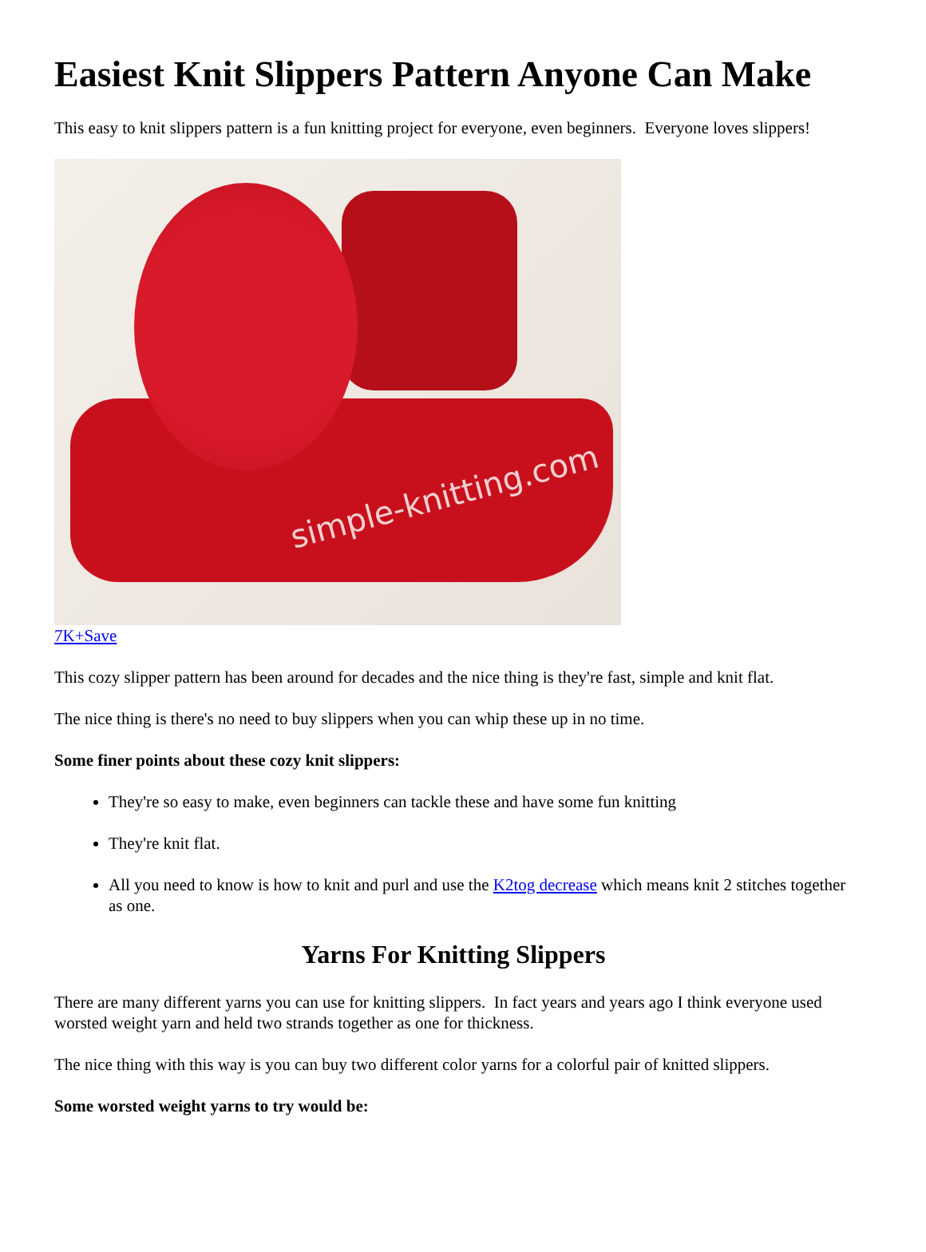Easiest Knit Slippers Pattern Anyone Can Make
This easy to knit slippers pattern is a fun knitting project for everyone, even beginners. Everyone loves slippers!
simple-knitting.com
7K+Save
This cozy slipper pattern has been around for decades and the nice thing is they're fast, simple and knit flat.
The nice thing is there's no need to buy slippers when you can whip these up in no time.
Some finer points about these cozy knit slippers:
They're so easy to make, even beginners can tackle these and have some fun knitting
They're knit flat.
All you need to know is how to knit and purl and use the K2tog decrease which means knit 2 stitches together as one.
Yarns For Knitting Slippers
There are many different yarns you can use for knitting slippers. In fact years and years ago I think everyone used worsted weight yarn and held two strands together as one for thickness.
The nice thing with this way is you can buy two different color yarns for a colorful pair of knitted slippers.
Some worsted weight yarns to try would be: